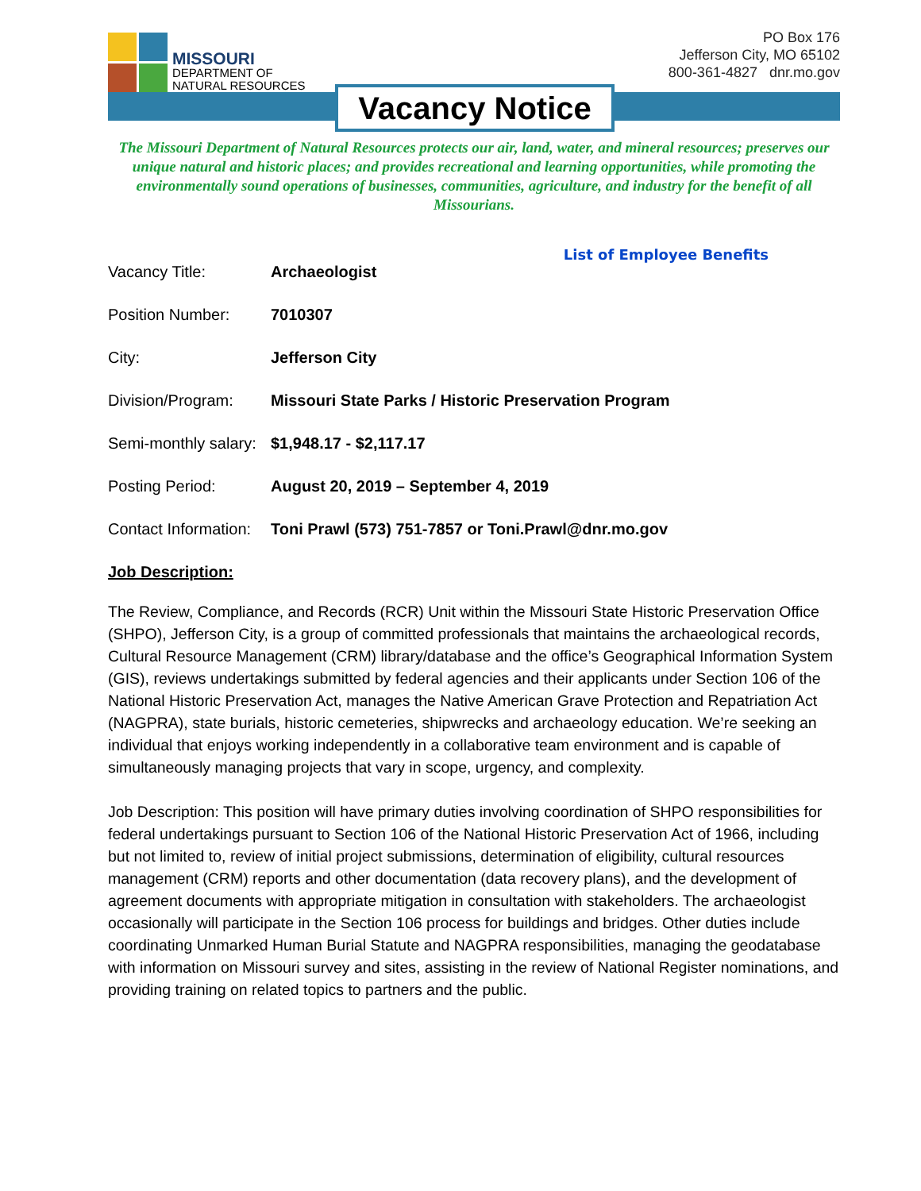MISSOURI
DEPARTMENT OF
NATURAL RESOURCES
PO Box 176
Jefferson City, MO 65102
800-361-4827 dnr.mo.gov
Vacancy Notice
The Missouri Department of Natural Resources protects our air, land, water, and mineral resources; preserves our unique natural and historic places; and provides recreational and learning opportunities, while promoting the environmentally sound operations of businesses, communities, agriculture, and industry for the benefit of all Missourians.
List of Employee Benefits
Vacancy Title: Archaeologist
Position Number: 7010307
City: Jefferson City
Division/Program: Missouri State Parks / Historic Preservation Program
Semi-monthly salary: $1,948.17 - $2,117.17
Posting Period: August 20, 2019 – September 4, 2019
Contact Information: Toni Prawl (573) 751-7857 or Toni.Prawl@dnr.mo.gov
Job Description:
The Review, Compliance, and Records (RCR) Unit within the Missouri State Historic Preservation Office (SHPO), Jefferson City, is a group of committed professionals that maintains the archaeological records, Cultural Resource Management (CRM) library/database and the office’s Geographical Information System (GIS), reviews undertakings submitted by federal agencies and their applicants under Section 106 of the National Historic Preservation Act, manages the Native American Grave Protection and Repatriation Act (NAGPRA), state burials, historic cemeteries, shipwrecks and archaeology education. We’re seeking an individual that enjoys working independently in a collaborative team environment and is capable of simultaneously managing projects that vary in scope, urgency, and complexity.
Job Description: This position will have primary duties involving coordination of SHPO responsibilities for federal undertakings pursuant to Section 106 of the National Historic Preservation Act of 1966, including but not limited to, review of initial project submissions, determination of eligibility, cultural resources management (CRM) reports and other documentation (data recovery plans), and the development of agreement documents with appropriate mitigation in consultation with stakeholders. The archaeologist occasionally will participate in the Section 106 process for buildings and bridges. Other duties include coordinating Unmarked Human Burial Statute and NAGPRA responsibilities, managing the geodatabase with information on Missouri survey and sites, assisting in the review of National Register nominations, and providing training on related topics to partners and the public.